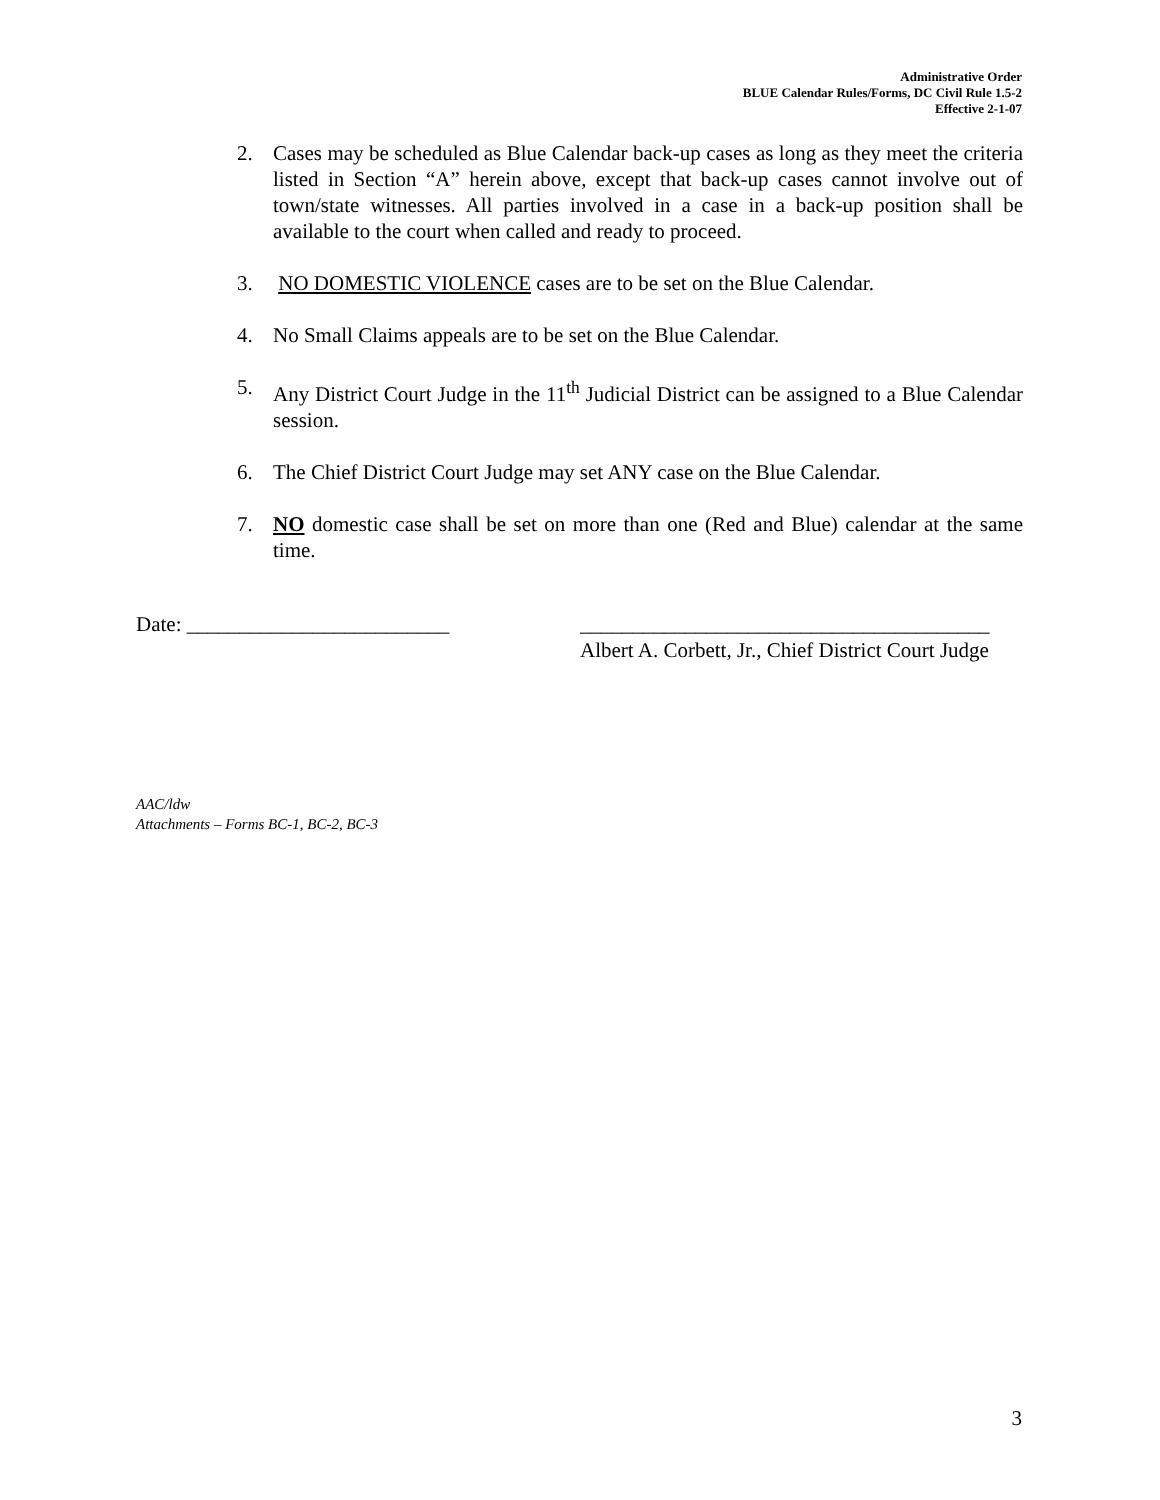Administrative Order
BLUE Calendar Rules/Forms, DC Civil Rule 1.5-2
Effective 2-1-07
2. Cases may be scheduled as Blue Calendar back-up cases as long as they meet the criteria listed in Section “A” herein above, except that back-up cases cannot involve out of town/state witnesses. All parties involved in a case in a back-up position shall be available to the court when called and ready to proceed.
3. NO DOMESTIC VIOLENCE cases are to be set on the Blue Calendar.
4. No Small Claims appeals are to be set on the Blue Calendar.
5. Any District Court Judge in the 11<sup>th</sup> Judicial District can be assigned to a Blue Calendar session.
6. The Chief District Court Judge may set ANY case on the Blue Calendar.
7. NO domestic case shall be set on more than one (Red and Blue) calendar at the same time.
Date: _________________________
_______________________________________
Albert A. Corbett, Jr., Chief District Court Judge
AAC/ldw
Attachments – Forms BC-1, BC-2, BC-3
3